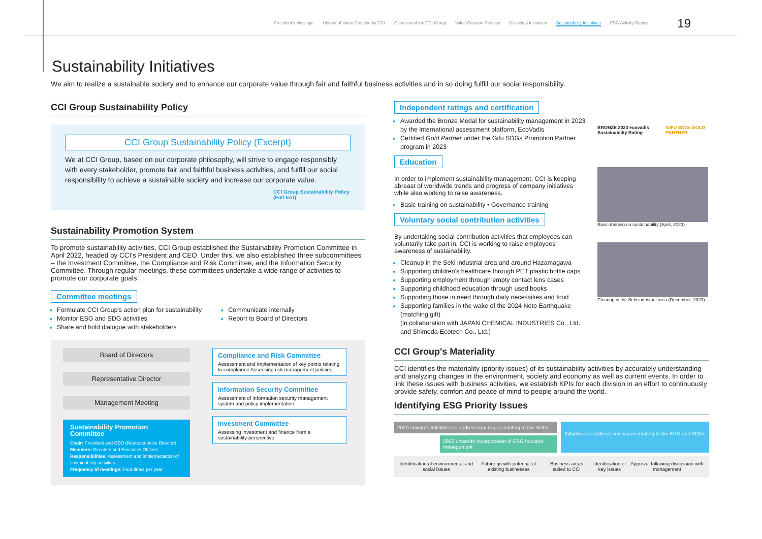President's Message History of Value Creation by CCI Overview of the CCI Group Value Creation Process Divisional Initiatives Sustainability Initiatives ESG Activity Report 19
Sustainability Initiatives
We aim to realize a sustainable society and to enhance our corporate value through fair and faithful business activities and in so doing fulfill our social responsibility.
CCI Group Sustainability Policy
CCI Group Sustainability Policy (Excerpt)
We at CCI Group, based on our corporate philosophy, will strive to engage responsibly with every stakeholder, promote fair and faithful business activities, and fulfill our social responsibility to achieve a sustainable society and increase our corporate value.
CCI Group Sustainability Policy
(Full text)
Sustainability Promotion System
To promote sustainability activities, CCI Group established the Sustainability Promotion Committee in April 2022, headed by CCI's President and CEO. Under this, we also established three subcommittees – the Investment Committee, the Compliance and Risk Committee, and the Information Security Committee. Through regular meetings, these committees undertake a wide range of activities to promote our corporate goals.
Committee meetings
Formulate CCI Group's action plan for sustainability
Monitor ESG and SDG activities
Share and hold dialogue with stakeholders
Communicate internally
Report to Board of Directors
Board of Directors
Representative Director
Management Meeting
Sustainability Promotion Committee
Chair: President and CEO (Representative Director)
Members: Directors and Executive Officers
Responsibilities: Assessment and implementation of sustainability activities
Frequency of meetings: Four times per year
Compliance and Risk Committee
Assessment and implementation of key points relating to compliance Assessing risk management policies
Information Security Committee
Assessment of information security management system and policy implementation
Investment Committee
Assessing investment and finance from a sustainability perspective
Independent ratings and certification
Awarded the Bronze Medal for sustainability management in 2023 by the international assessment platform, EcoVadis
Certified Gold Partner under the Gifu SDGs Promotion Partner program in 2023
Education
In order to implement sustainability management, CCI is keeping abreast of worldwide trends and progress of company initiatives while also working to raise awareness.
Basic training on sustainability • Governance training
Voluntary social contribution activities
By undertaking social contribution activities that employees can voluntarily take part in, CCI is working to raise employees' awareness of sustainability.
Cleanup in the Seki industrial area and around Hazamagawa
Supporting children's healthcare through PET plastic bottle caps
Supporting employment through empty contact lens cases
Supporting childhood education through used books
Supporting those in need through daily necessities and food
Supporting families in the wake of the 2024 Noto Earthquake (matching gift)
(in collaboration with JAPAN CHEMICAL INDUSTRIES Co., Ltd. and Shimoda-Ecotech Co., Ltd.)
BRONZE 2023 ecovadis Sustainability Rating GIFU SDGs GOLD PARTNER
Basic training on sustainability (April, 2023)
Cleanup in the Seki industrial area (December, 2023)
CCI Group's Materiality
CCI identifies the materiality (priority issues) of its sustainability activities by accurately understanding and analyzing changes in the environment, society and economy as well as current events. In order to link these issues with business activities, we establish KPIs for each division in an effort to continuously provide safety, comfort and peace of mind to people around the world.
Identifying ESG Priority Issues
2020 onwards Initiatives to address key issues relating to the SDGs
2022 onwards Incorporation of ESG focused management
Initiatives to address key issues relating to the ESG and SDGs
Identification of environmental and social issues Future growth potential of existing businesses Business areas suited to CCI Identification of key issues Approval following discussion with management